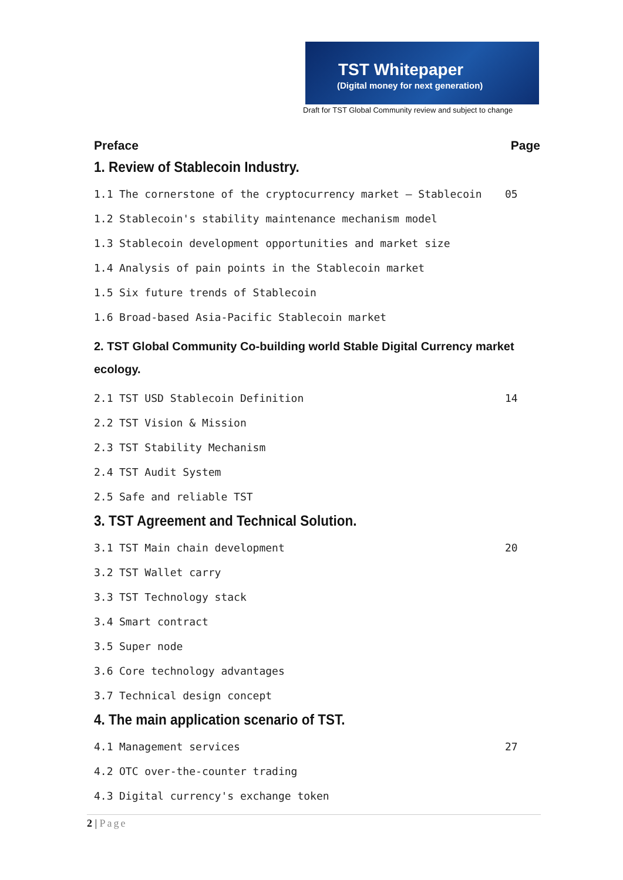TST Whitepaper
(Digital money for next generation)
Draft for TST Global Community review and subject to change
Preface Page
1. Review of Stablecoin Industry.
1.1 The cornerstone of the cryptocurrency market – Stablecoin 05
1.2 Stablecoin's stability maintenance mechanism model
1.3 Stablecoin development opportunities and market size
1.4 Analysis of pain points in the Stablecoin market
1.5 Six future trends of Stablecoin
1.6 Broad-based Asia-Pacific Stablecoin market
2. TST Global Community Co-building world Stable Digital Currency market ecology.
2.1 TST USD Stablecoin Definition 14
2.2 TST Vision & Mission
2.3 TST Stability Mechanism
2.4 TST Audit System
2.5 Safe and reliable TST
3. TST Agreement and Technical Solution.
3.1 TST Main chain development 20
3.2 TST Wallet carry
3.3 TST Technology stack
3.4 Smart contract
3.5 Super node
3.6 Core technology advantages
3.7 Technical design concept
4. The main application scenario of TST.
4.1 Management services 27
4.2 OTC over-the-counter trading
4.3 Digital currency's exchange token
2 | Page